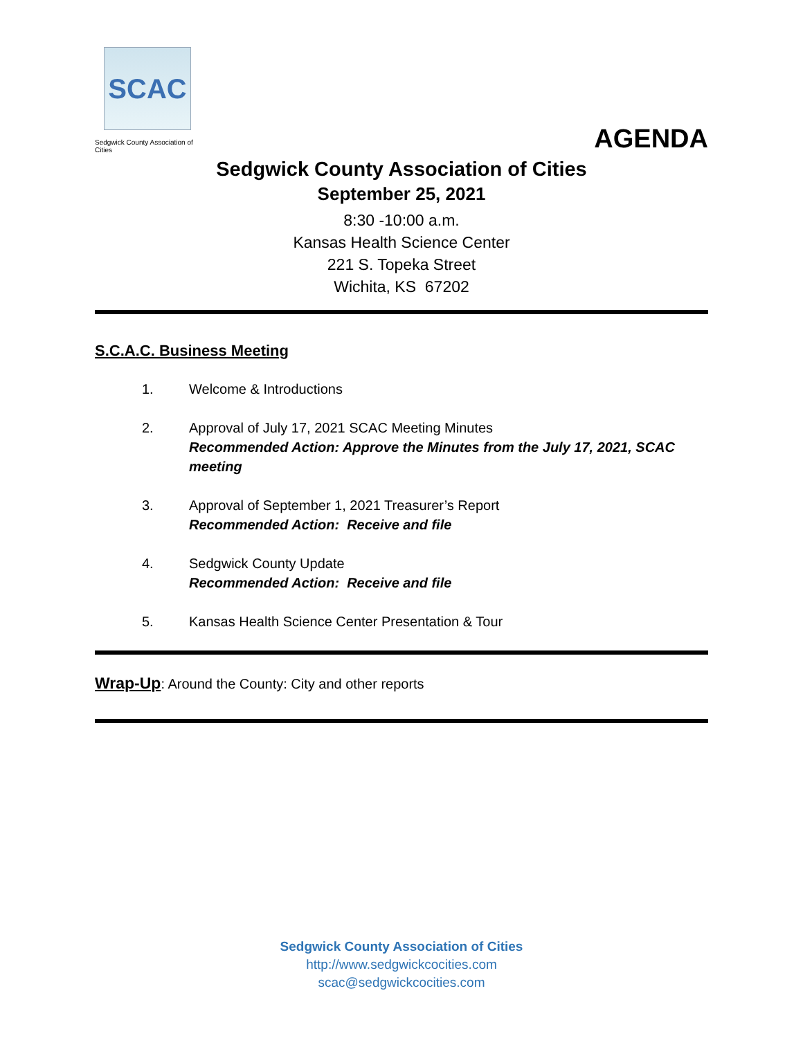SCAC
Sedgwick County Association of Cities
AGENDA
Sedgwick County Association of Cities
September 25, 2021
8:30 -10:00 a.m.
Kansas Health Science Center
221 S. Topeka Street
Wichita, KS 67202
S.C.A.C. Business Meeting
1. Welcome & Introductions
2. Approval of July 17, 2021 SCAC Meeting Minutes
Recommended Action: Approve the Minutes from the July 17, 2021, SCAC meeting
3. Approval of September 1, 2021 Treasurer’s Report
Recommended Action: Receive and file
4. Sedgwick County Update
Recommended Action: Receive and file
5. Kansas Health Science Center Presentation & Tour
Wrap-Up: Around the County: City and other reports
Sedgwick County Association of Cities
http://www.sedgwickcocities.com
scac@sedgwickcocities.com